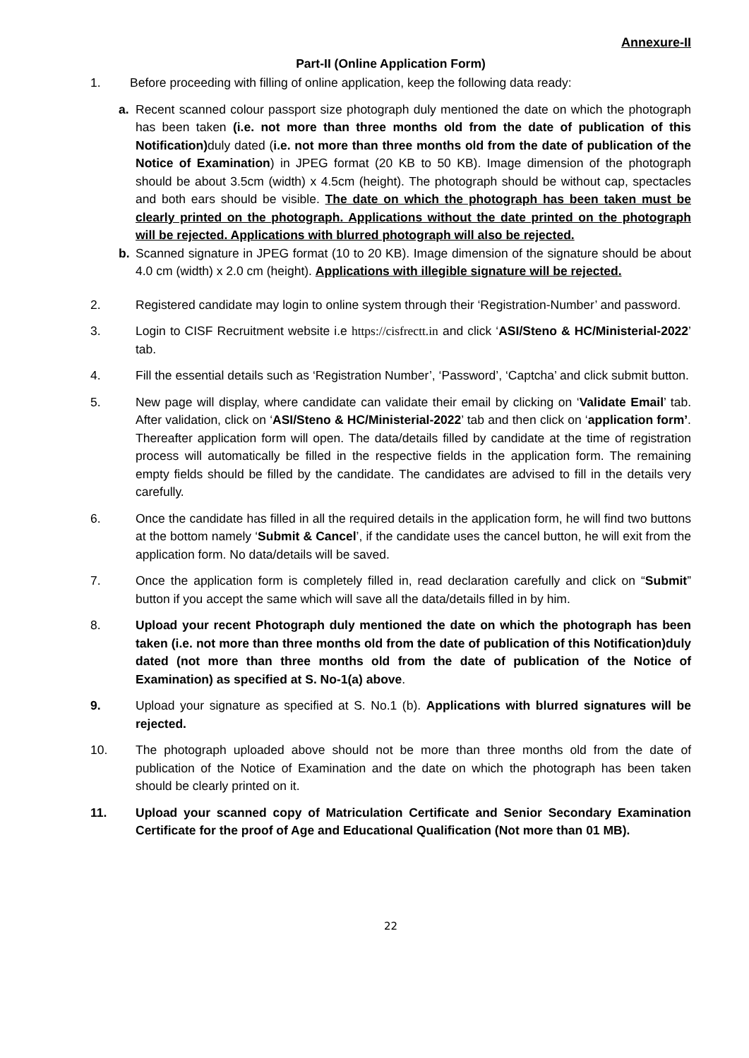Annexure-II
Part-II (Online Application Form)
1. Before proceeding with filling of online application, keep the following data ready:
a. Recent scanned colour passport size photograph duly mentioned the date on which the photograph has been taken (i.e. not more than three months old from the date of publication of this Notification) duly dated (i.e. not more than three months old from the date of publication of the Notice of Examination) in JPEG format (20 KB to 50 KB). Image dimension of the photograph should be about 3.5cm (width) x 4.5cm (height). The photograph should be without cap, spectacles and both ears should be visible. The date on which the photograph has been taken must be clearly printed on the photograph. Applications without the date printed on the photograph will be rejected. Applications with blurred photograph will also be rejected.
b. Scanned signature in JPEG format (10 to 20 KB). Image dimension of the signature should be about 4.0 cm (width) x 2.0 cm (height). Applications with illegible signature will be rejected.
2. Registered candidate may login to online system through their ‘Registration-Number’ and password.
3. Login to CISF Recruitment website i.e https://cisfrectt.in and click ‘ASI/Steno & HC/Ministerial-2022’ tab.
4. Fill the essential details such as ‘Registration Number’, ‘Password’, ‘Captcha’ and click submit button.
5. New page will display, where candidate can validate their email by clicking on ‘Validate Email’ tab. After validation, click on ‘ASI/Steno & HC/Ministerial-2022’ tab and then click on ‘application form’. Thereafter application form will open. The data/details filled by candidate at the time of registration process will automatically be filled in the respective fields in the application form. The remaining empty fields should be filled by the candidate. The candidates are advised to fill in the details very carefully.
6. Once the candidate has filled in all the required details in the application form, he will find two buttons at the bottom namely ‘Submit & Cancel’, if the candidate uses the cancel button, he will exit from the application form. No data/details will be saved.
7. Once the application form is completely filled in, read declaration carefully and click on “Submit” button if you accept the same which will save all the data/details filled in by him.
8. Upload your recent Photograph duly mentioned the date on which the photograph has been taken (i.e. not more than three months old from the date of publication of this Notification)duly dated (not more than three months old from the date of publication of the Notice of Examination) as specified at S. No-1(a) above.
9. Upload your signature as specified at S. No.1 (b). Applications with blurred signatures will be rejected.
10. The photograph uploaded above should not be more than three months old from the date of publication of the Notice of Examination and the date on which the photograph has been taken should be clearly printed on it.
11. Upload your scanned copy of Matriculation Certificate and Senior Secondary Examination Certificate for the proof of Age and Educational Qualification (Not more than 01 MB).
22